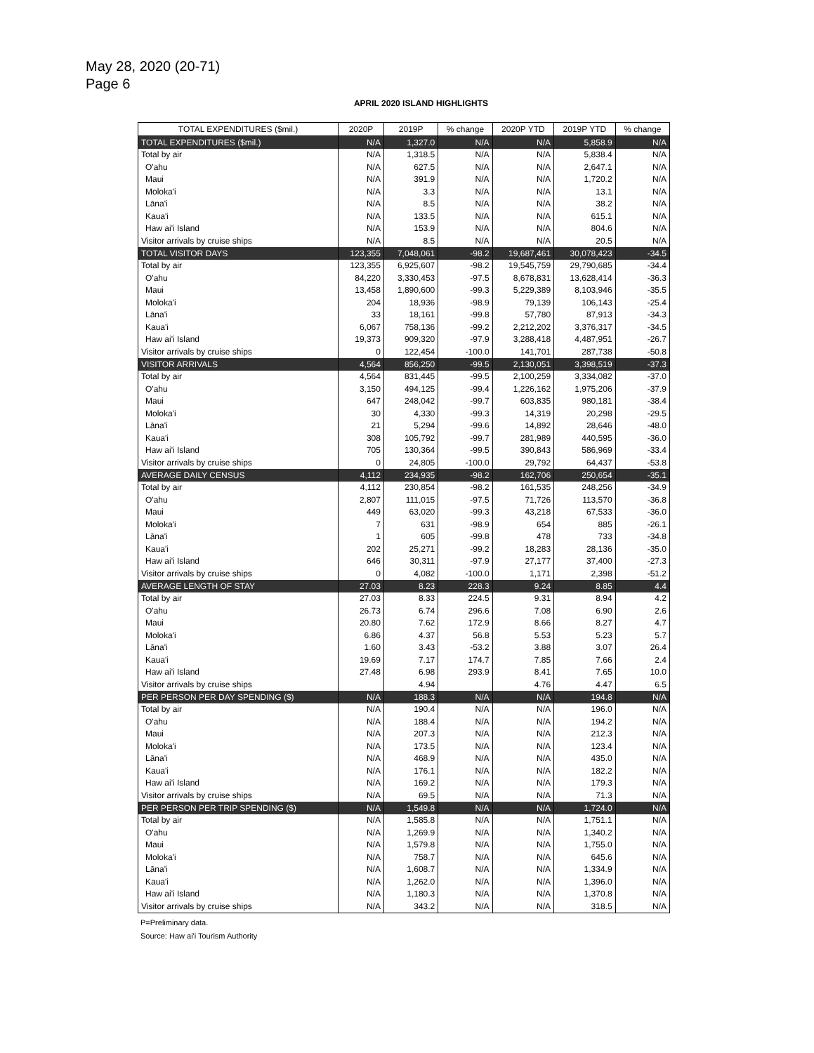May 28, 2020 (20-71)
Page 6
APRIL 2020 ISLAND HIGHLIGHTS
| TOTAL EXPENDITURES ($mil.) | 2020P | 2019P | % change | 2020P YTD | 2019P YTD | % change |
| --- | --- | --- | --- | --- | --- | --- |
| TOTAL EXPENDITURES ($mil.) | N/A | 1,327.0 | N/A | N/A | 5,858.9 | N/A |
| Total by air | N/A | 1,318.5 | N/A | N/A | 5,838.4 | N/A |
| O'ahu | N/A | 627.5 | N/A | N/A | 2,647.1 | N/A |
| Maui | N/A | 391.9 | N/A | N/A | 1,720.2 | N/A |
| Moloka'i | N/A | 3.3 | N/A | N/A | 13.1 | N/A |
| Lāna'i | N/A | 8.5 | N/A | N/A | 38.2 | N/A |
| Kaua'i | N/A | 133.5 | N/A | N/A | 615.1 | N/A |
| Haw ai'i Island | N/A | 153.9 | N/A | N/A | 804.6 | N/A |
| Visitor arrivals by cruise ships | N/A | 8.5 | N/A | N/A | 20.5 | N/A |
| TOTAL VISITOR DAYS | 123,355 | 7,048,061 | -98.2 | 19,687,461 | 30,078,423 | -34.5 |
| Total by air | 123,355 | 6,925,607 | -98.2 | 19,545,759 | 29,790,685 | -34.4 |
| O'ahu | 84,220 | 3,330,453 | -97.5 | 8,678,831 | 13,628,414 | -36.3 |
| Maui | 13,458 | 1,890,600 | -99.3 | 5,229,389 | 8,103,946 | -35.5 |
| Moloka'i | 204 | 18,936 | -98.9 | 79,139 | 106,143 | -25.4 |
| Lāna'i | 33 | 18,161 | -99.8 | 57,780 | 87,913 | -34.3 |
| Kaua'i | 6,067 | 758,136 | -99.2 | 2,212,202 | 3,376,317 | -34.5 |
| Haw ai'i Island | 19,373 | 909,320 | -97.9 | 3,288,418 | 4,487,951 | -26.7 |
| Visitor arrivals by cruise ships | 0 | 122,454 | -100.0 | 141,701 | 287,738 | -50.8 |
| VISITOR ARRIVALS | 4,564 | 856,250 | -99.5 | 2,130,051 | 3,398,519 | -37.3 |
| Total by air | 4,564 | 831,445 | -99.5 | 2,100,259 | 3,334,082 | -37.0 |
| O'ahu | 3,150 | 494,125 | -99.4 | 1,226,162 | 1,975,206 | -37.9 |
| Maui | 647 | 248,042 | -99.7 | 603,835 | 980,181 | -38.4 |
| Moloka'i | 30 | 4,330 | -99.3 | 14,319 | 20,298 | -29.5 |
| Lāna'i | 21 | 5,294 | -99.6 | 14,892 | 28,646 | -48.0 |
| Kaua'i | 308 | 105,792 | -99.7 | 281,989 | 440,595 | -36.0 |
| Haw ai'i Island | 705 | 130,364 | -99.5 | 390,843 | 586,969 | -33.4 |
| Visitor arrivals by cruise ships | 0 | 24,805 | -100.0 | 29,792 | 64,437 | -53.8 |
| AVERAGE DAILY CENSUS | 4,112 | 234,935 | -98.2 | 162,706 | 250,654 | -35.1 |
| Total by air | 4,112 | 230,854 | -98.2 | 161,535 | 248,256 | -34.9 |
| O'ahu | 2,807 | 111,015 | -97.5 | 71,726 | 113,570 | -36.8 |
| Maui | 449 | 63,020 | -99.3 | 43,218 | 67,533 | -36.0 |
| Moloka'i | 7 | 631 | -98.9 | 654 | 885 | -26.1 |
| Lāna'i | 1 | 605 | -99.8 | 478 | 733 | -34.8 |
| Kaua'i | 202 | 25,271 | -99.2 | 18,283 | 28,136 | -35.0 |
| Haw ai'i Island | 646 | 30,311 | -97.9 | 27,177 | 37,400 | -27.3 |
| Visitor arrivals by cruise ships | 0 | 4,082 | -100.0 | 1,171 | 2,398 | -51.2 |
| AVERAGE LENGTH OF STAY | 27.03 | 8.23 | 228.3 | 9.24 | 8.85 | 4.4 |
| Total by air | 27.03 | 8.33 | 224.5 | 9.31 | 8.94 | 4.2 |
| O'ahu | 26.73 | 6.74 | 296.6 | 7.08 | 6.90 | 2.6 |
| Maui | 20.80 | 7.62 | 172.9 | 8.66 | 8.27 | 4.7 |
| Moloka'i | 6.86 | 4.37 | 56.8 | 5.53 | 5.23 | 5.7 |
| Lāna'i | 1.60 | 3.43 | -53.2 | 3.88 | 3.07 | 26.4 |
| Kaua'i | 19.69 | 7.17 | 174.7 | 7.85 | 7.66 | 2.4 |
| Haw ai'i Island | 27.48 | 6.98 | 293.9 | 8.41 | 7.65 | 10.0 |
| Visitor arrivals by cruise ships | | 4.94 | | 4.76 | 4.47 | 6.5 |
| PER PERSON PER DAY SPENDING ($) | N/A | 188.3 | N/A | N/A | 194.8 | N/A |
| Total by air | N/A | 190.4 | N/A | N/A | 196.0 | N/A |
| O'ahu | N/A | 188.4 | N/A | N/A | 194.2 | N/A |
| Maui | N/A | 207.3 | N/A | N/A | 212.3 | N/A |
| Moloka'i | N/A | 173.5 | N/A | N/A | 123.4 | N/A |
| Lāna'i | N/A | 468.9 | N/A | N/A | 435.0 | N/A |
| Kaua'i | N/A | 176.1 | N/A | N/A | 182.2 | N/A |
| Haw ai'i Island | N/A | 169.2 | N/A | N/A | 179.3 | N/A |
| Visitor arrivals by cruise ships | N/A | 69.5 | N/A | N/A | 71.3 | N/A |
| PER PERSON PER TRIP SPENDING ($) | N/A | 1,549.8 | N/A | N/A | 1,724.0 | N/A |
| Total by air | N/A | 1,585.8 | N/A | N/A | 1,751.1 | N/A |
| O'ahu | N/A | 1,269.9 | N/A | N/A | 1,340.2 | N/A |
| Maui | N/A | 1,579.8 | N/A | N/A | 1,755.0 | N/A |
| Moloka'i | N/A | 758.7 | N/A | N/A | 645.6 | N/A |
| Lāna'i | N/A | 1,608.7 | N/A | N/A | 1,334.9 | N/A |
| Kaua'i | N/A | 1,262.0 | N/A | N/A | 1,396.0 | N/A |
| Haw ai'i Island | N/A | 1,180.3 | N/A | N/A | 1,370.8 | N/A |
| Visitor arrivals by cruise ships | N/A | 343.2 | N/A | N/A | 318.5 | N/A |
P=Preliminary data.
Source: Haw ai'i Tourism Authority